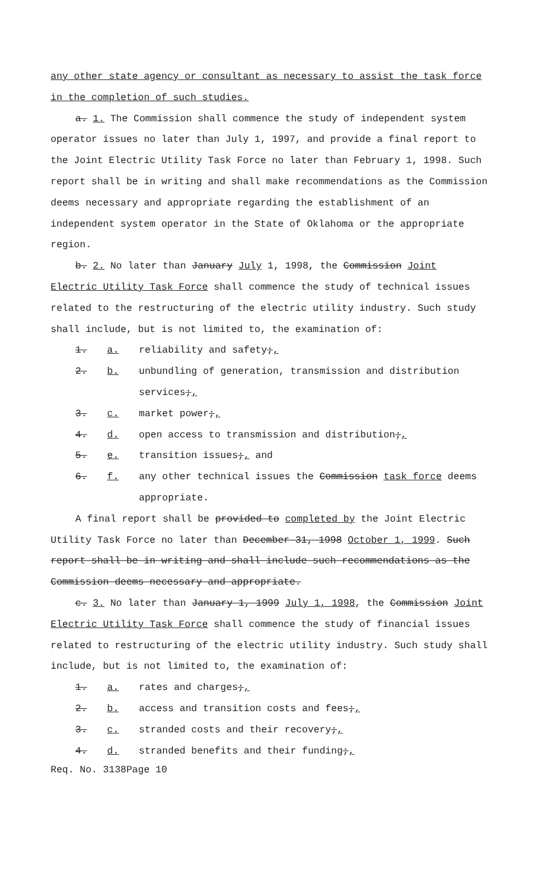any other state agency or consultant as necessary to assist the task force in the completion of such studies.
a. 1. The Commission shall commence the study of independent system operator issues no later than July 1, 1997, and provide a final report to the Joint Electric Utility Task Force no later than February 1, 1998. Such report shall be in writing and shall make recommendations as the Commission deems necessary and appropriate regarding the establishment of an independent system operator in the State of Oklahoma or the appropriate region.
b. 2. No later than January July 1, 1998, the Commission Joint Electric Utility Task Force shall commence the study of technical issues related to the restructuring of the electric utility industry. Such study shall include, but is not limited to, the examination of:
1. a. reliability and safety;,
2. b. unbundling of generation, transmission and distribution services;,
3. c. market power;,
4. d. open access to transmission and distribution;,
5. e. transition issues;, and
6. f. any other technical issues the Commission task force deems appropriate.
A final report shall be provided to completed by the Joint Electric Utility Task Force no later than December 31, 1998 October 1, 1999. Such report shall be in writing and shall include such recommendations as the Commission deems necessary and appropriate.
c. 3. No later than January 1, 1999 July 1, 1998, the Commission Joint Electric Utility Task Force shall commence the study of financial issues related to restructuring of the electric utility industry. Such study shall include, but is not limited to, the examination of:
1. a. rates and charges;,
2. b. access and transition costs and fees;,
3. c. stranded costs and their recovery;,
4. d. stranded benefits and their funding;,
Req. No. 3138Page 10